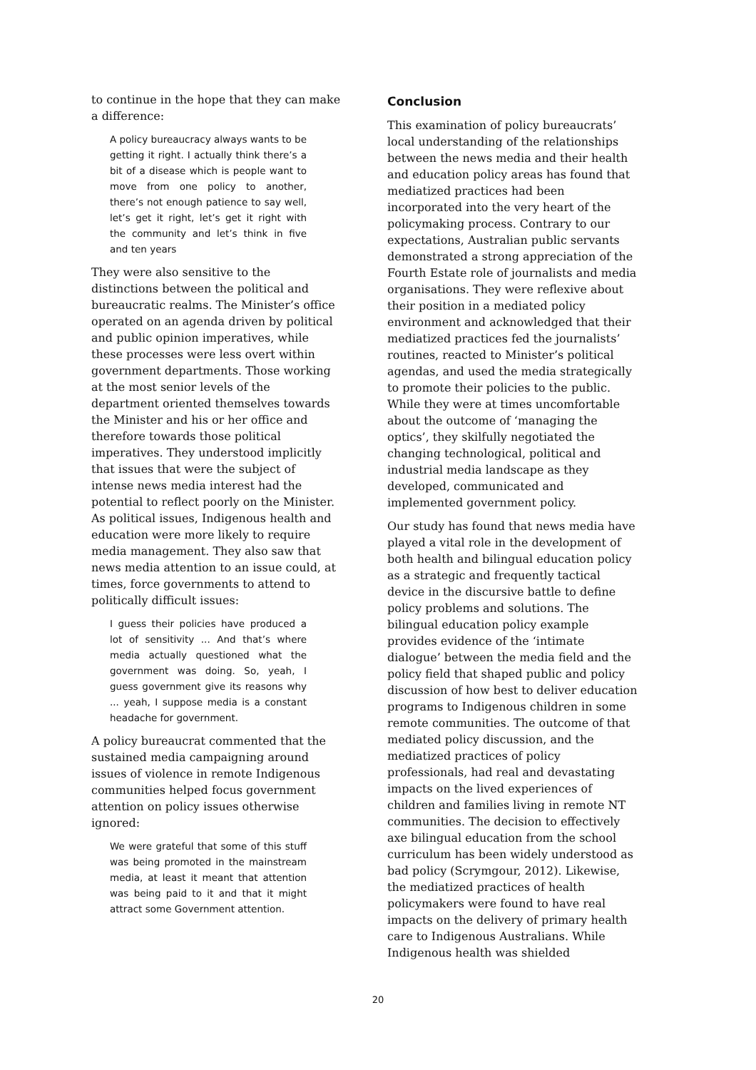to continue in the hope that they can make a difference:
A policy bureaucracy always wants to be getting it right. I actually think there’s a bit of a disease which is people want to move from one policy to another, there’s not enough patience to say well, let’s get it right, let’s get it right with the community and let’s think in five and ten years
They were also sensitive to the distinctions between the political and bureaucratic realms. The Minister’s office operated on an agenda driven by political and public opinion imperatives, while these processes were less overt within government departments. Those working at the most senior levels of the department oriented themselves towards the Minister and his or her office and therefore towards those political imperatives. They understood implicitly that issues that were the subject of intense news media interest had the potential to reflect poorly on the Minister. As political issues, Indigenous health and education were more likely to require media management. They also saw that news media attention to an issue could, at times, force governments to attend to politically difficult issues:
I guess their policies have produced a lot of sensitivity ... And that’s where media actually questioned what the government was doing. So, yeah, I guess government give its reasons why ... yeah, I suppose media is a constant headache for government.
A policy bureaucrat commented that the sustained media campaigning around issues of violence in remote Indigenous communities helped focus government attention on policy issues otherwise ignored:
We were grateful that some of this stuff was being promoted in the mainstream media, at least it meant that attention was being paid to it and that it might attract some Government attention.
Conclusion
This examination of policy bureaucrats’ local understanding of the relationships between the news media and their health and education policy areas has found that mediatized practices had been incorporated into the very heart of the policymaking process. Contrary to our expectations, Australian public servants demonstrated a strong appreciation of the Fourth Estate role of journalists and media organisations. They were reflexive about their position in a mediated policy environment and acknowledged that their mediatized practices fed the journalists’ routines, reacted to Minister’s political agendas, and used the media strategically to promote their policies to the public. While they were at times uncomfortable about the outcome of ‘managing the optics’, they skilfully negotiated the changing technological, political and industrial media landscape as they developed, communicated and implemented government policy.
Our study has found that news media have played a vital role in the development of both health and bilingual education policy as a strategic and frequently tactical device in the discursive battle to define policy problems and solutions. The bilingual education policy example provides evidence of the ‘intimate dialogue’ between the media field and the policy field that shaped public and policy discussion of how best to deliver education programs to Indigenous children in some remote communities. The outcome of that mediated policy discussion, and the mediatized practices of policy professionals, had real and devastating impacts on the lived experiences of children and families living in remote NT communities. The decision to effectively axe bilingual education from the school curriculum has been widely understood as bad policy (Scrymgour, 2012). Likewise, the mediatized practices of health policymakers were found to have real impacts on the delivery of primary health care to Indigenous Australians. While Indigenous health was shielded
20